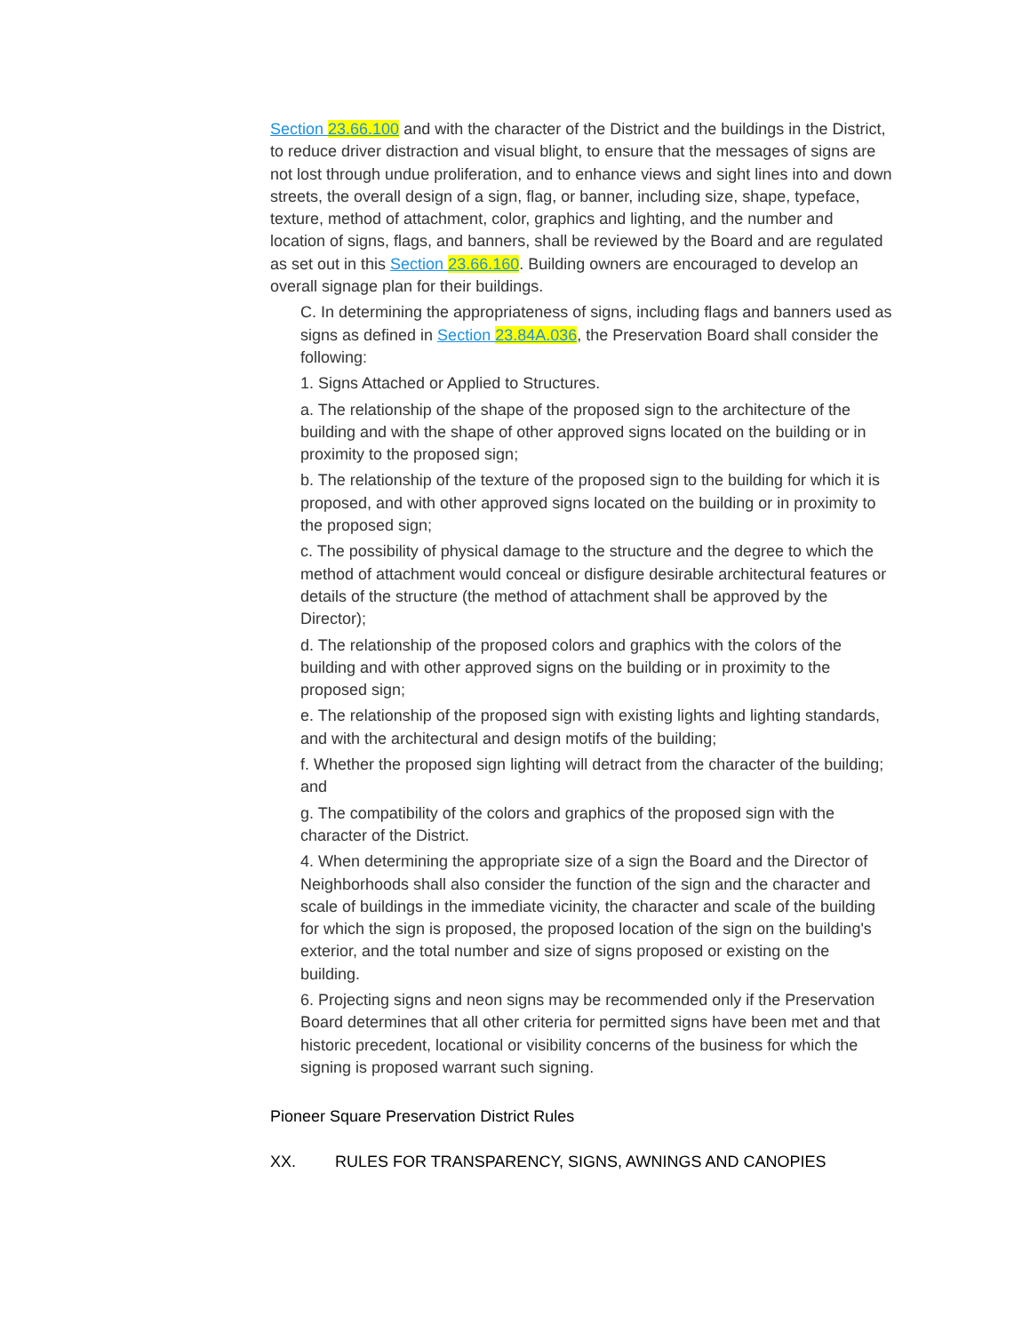Section 23.66.100 and with the character of the District and the buildings in the District, to reduce driver distraction and visual blight, to ensure that the messages of signs are not lost through undue proliferation, and to enhance views and sight lines into and down streets, the overall design of a sign, flag, or banner, including size, shape, typeface, texture, method of attachment, color, graphics and lighting, and the number and location of signs, flags, and banners, shall be reviewed by the Board and are regulated as set out in this Section 23.66.160. Building owners are encouraged to develop an overall signage plan for their buildings.
C. In determining the appropriateness of signs, including flags and banners used as signs as defined in Section 23.84A.036, the Preservation Board shall consider the following:
1. Signs Attached or Applied to Structures.
a. The relationship of the shape of the proposed sign to the architecture of the building and with the shape of other approved signs located on the building or in proximity to the proposed sign;
b. The relationship of the texture of the proposed sign to the building for which it is proposed, and with other approved signs located on the building or in proximity to the proposed sign;
c. The possibility of physical damage to the structure and the degree to which the method of attachment would conceal or disfigure desirable architectural features or details of the structure (the method of attachment shall be approved by the Director);
d. The relationship of the proposed colors and graphics with the colors of the building and with other approved signs on the building or in proximity to the proposed sign;
e. The relationship of the proposed sign with existing lights and lighting standards, and with the architectural and design motifs of the building;
f. Whether the proposed sign lighting will detract from the character of the building; and
g. The compatibility of the colors and graphics of the proposed sign with the character of the District.
4. When determining the appropriate size of a sign the Board and the Director of Neighborhoods shall also consider the function of the sign and the character and scale of buildings in the immediate vicinity, the character and scale of the building for which the sign is proposed, the proposed location of the sign on the building's exterior, and the total number and size of signs proposed or existing on the building.
6. Projecting signs and neon signs may be recommended only if the Preservation Board determines that all other criteria for permitted signs have been met and that historic precedent, locational or visibility concerns of the business for which the signing is proposed warrant such signing.
Pioneer Square Preservation District Rules
XX. RULES FOR TRANSPARENCY, SIGNS, AWNINGS AND CANOPIES